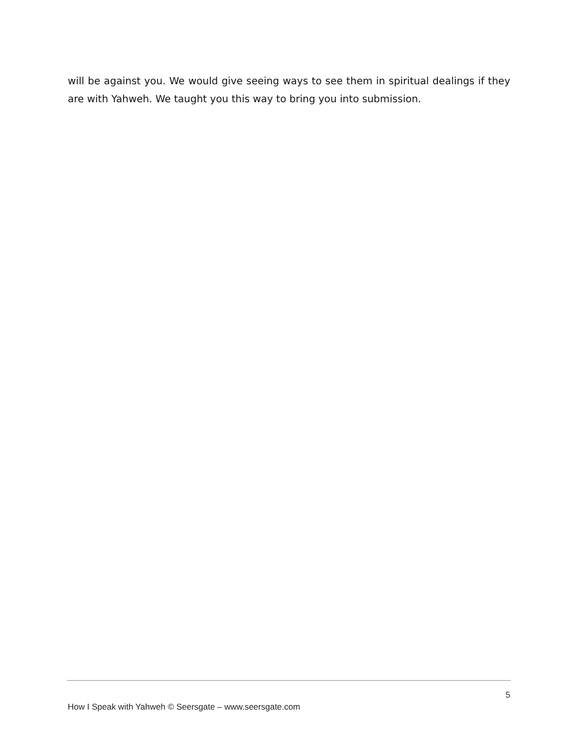will be against you. We would give seeing ways to see them in spiritual dealings if they are with Yahweh. We taught you this way to bring you into submission.
5
How I Speak with Yahweh © Seersgate – www.seersgate.com